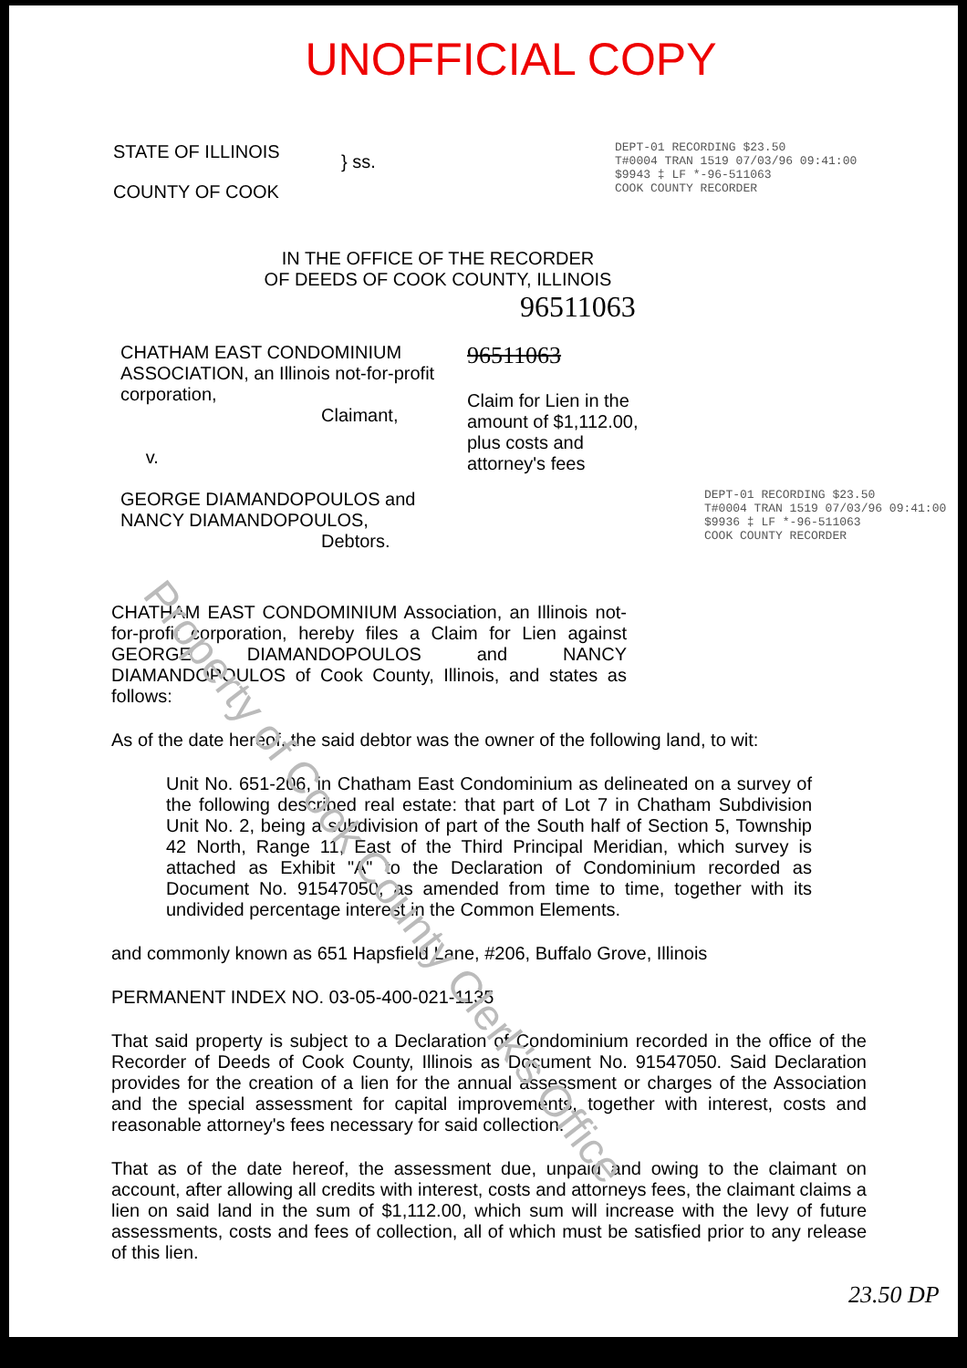UNOFFICIAL COPY
STATE OF ILLINOIS
COUNTY OF COOK
} ss.
DEPT-01 RECORDING $23.50
T#0004 TRAN 1519 07/03/96 09:41:00
$9943 ‡ LF *-96-511063
COOK COUNTY RECORDER
IN THE OFFICE OF THE RECORDER
OF DEEDS OF COOK COUNTY, ILLINOIS
96511063
CHATHAM EAST CONDOMINIUM ASSOCIATION, an Illinois not-for-profit corporation,
Claimant,
v.
GEORGE DIAMANDOPOULOS and NANCY DIAMANDOPOULOS,
Debtors.
96511063
Claim for Lien in the amount of $1,112.00, plus costs and attorney's fees
DEPT-01 RECORDING $23.50
T#0004 TRAN 1519 07/03/96 09:41:00
$9936 ‡ LF *-96-511063
COOK COUNTY RECORDER
CHATHAM EAST CONDOMINIUM Association, an Illinois not-for-profit corporation, hereby files a Claim for Lien against GEORGE DIAMANDOPOULOS and NANCY DIAMANDOPOULOS of Cook County, Illinois, and states as follows:
As of the date hereof, the said debtor was the owner of the following land, to wit:
Unit No. 651-206, in Chatham East Condominium as delineated on a survey of the following described real estate: that part of Lot 7 in Chatham Subdivision Unit No. 2, being a subdivision of part of the South half of Section 5, Township 42 North, Range 11, East of the Third Principal Meridian, which survey is attached as Exhibit "A" to the Declaration of Condominium recorded as Document No. 91547050, as amended from time to time, together with its undivided percentage interest in the Common Elements.
and commonly known as 651 Hapsfield Lane, #206, Buffalo Grove, Illinois
PERMANENT INDEX NO. 03-05-400-021-1135
That said property is subject to a Declaration of Condominium recorded in the office of the Recorder of Deeds of Cook County, Illinois as Document No. 91547050. Said Declaration provides for the creation of a lien for the annual assessment or charges of the Association and the special assessment for capital improvements, together with interest, costs and reasonable attorney's fees necessary for said collection.
That as of the date hereof, the assessment due, unpaid and owing to the claimant on account, after allowing all credits with interest, costs and attorneys fees, the claimant claims a lien on said land in the sum of $1,112.00, which sum will increase with the levy of future assessments, costs and fees of collection, all of which must be satisfied prior to any release of this lien.
23.50 DP
Property of Cook County Clerk's Office